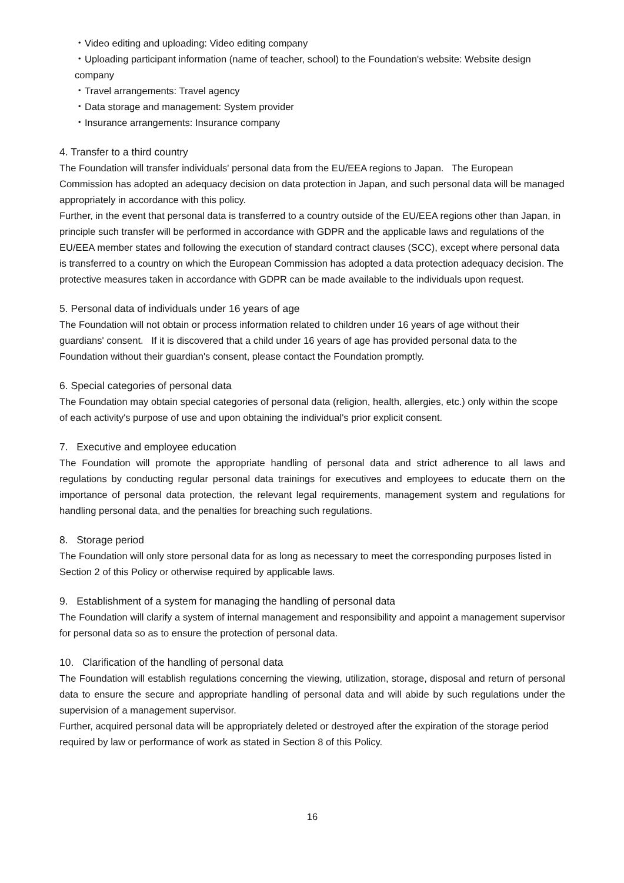・Video editing and uploading: Video editing company
・Uploading participant information (name of teacher, school) to the Foundation's website: Website design company
・Travel arrangements: Travel agency
・Data storage and management: System provider
・Insurance arrangements: Insurance company
4. Transfer to a third country
The Foundation will transfer individuals' personal data from the EU/EEA regions to Japan. The European Commission has adopted an adequacy decision on data protection in Japan, and such personal data will be managed appropriately in accordance with this policy.
Further, in the event that personal data is transferred to a country outside of the EU/EEA regions other than Japan, in principle such transfer will be performed in accordance with GDPR and the applicable laws and regulations of the EU/EEA member states and following the execution of standard contract clauses (SCC), except where personal data is transferred to a country on which the European Commission has adopted a data protection adequacy decision. The protective measures taken in accordance with GDPR can be made available to the individuals upon request.
5. Personal data of individuals under 16 years of age
The Foundation will not obtain or process information related to children under 16 years of age without their guardians' consent. If it is discovered that a child under 16 years of age has provided personal data to the Foundation without their guardian's consent, please contact the Foundation promptly.
6. Special categories of personal data
The Foundation may obtain special categories of personal data (religion, health, allergies, etc.) only within the scope of each activity's purpose of use and upon obtaining the individual's prior explicit consent.
7. Executive and employee education
The Foundation will promote the appropriate handling of personal data and strict adherence to all laws and regulations by conducting regular personal data trainings for executives and employees to educate them on the importance of personal data protection, the relevant legal requirements, management system and regulations for handling personal data, and the penalties for breaching such regulations.
8. Storage period
The Foundation will only store personal data for as long as necessary to meet the corresponding purposes listed in Section 2 of this Policy or otherwise required by applicable laws.
9. Establishment of a system for managing the handling of personal data
The Foundation will clarify a system of internal management and responsibility and appoint a management supervisor for personal data so as to ensure the protection of personal data.
10. Clarification of the handling of personal data
The Foundation will establish regulations concerning the viewing, utilization, storage, disposal and return of personal data to ensure the secure and appropriate handling of personal data and will abide by such regulations under the supervision of a management supervisor.
Further, acquired personal data will be appropriately deleted or destroyed after the expiration of the storage period required by law or performance of work as stated in Section 8 of this Policy.
16